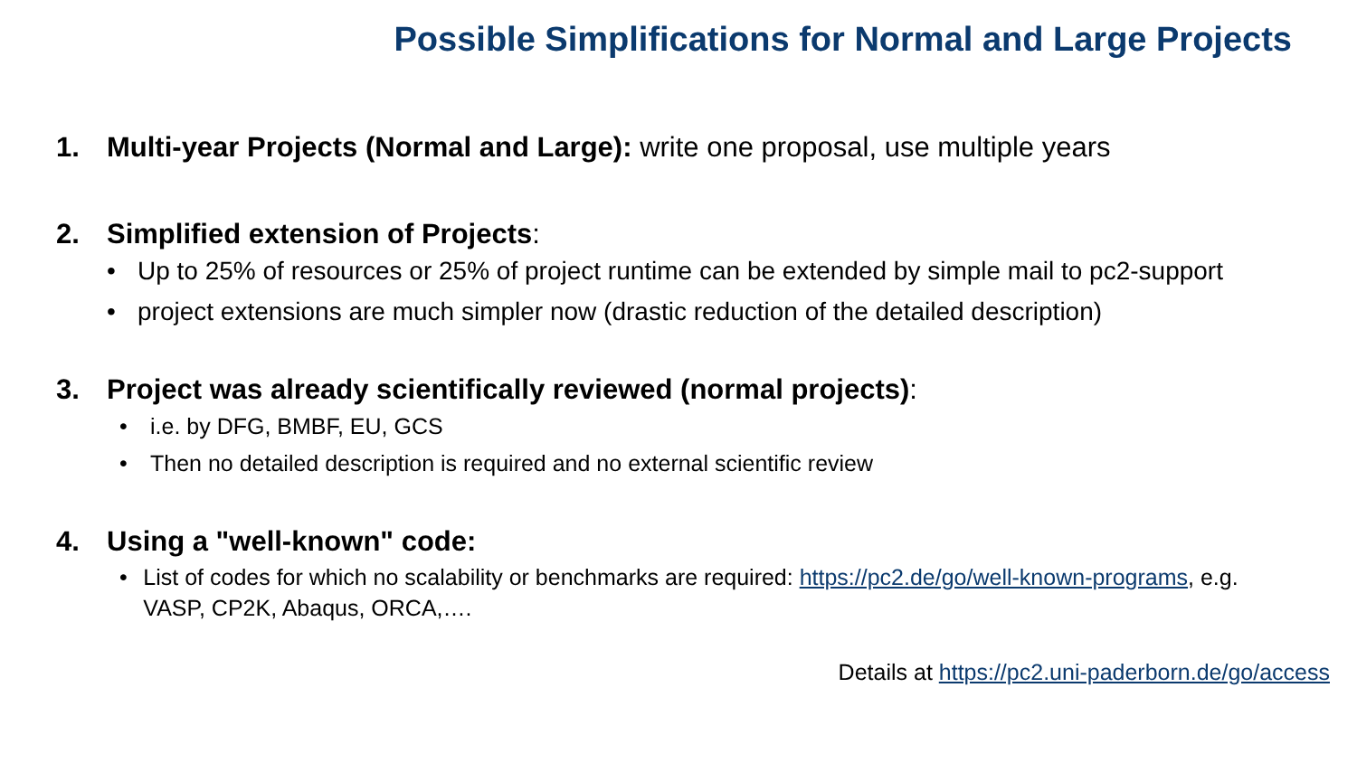Possible Simplifications for Normal and Large Projects
1. Multi-year Projects (Normal and Large): write one proposal, use multiple years
2. Simplified extension of Projects:
• Up to 25% of resources or 25% of project runtime can be extended by simple mail to pc2-support
• project extensions are much simpler now (drastic reduction of the detailed description)
3. Project was already scientifically reviewed (normal projects):
• i.e. by DFG, BMBF, EU, GCS
• Then no detailed description is required and no external scientific review
4. Using a "well-known" code:
• List of codes for which no scalability or benchmarks are required: https://pc2.de/go/well-known-programs, e.g. VASP, CP2K, Abaqus, ORCA,….
Details at https://pc2.uni-paderborn.de/go/access